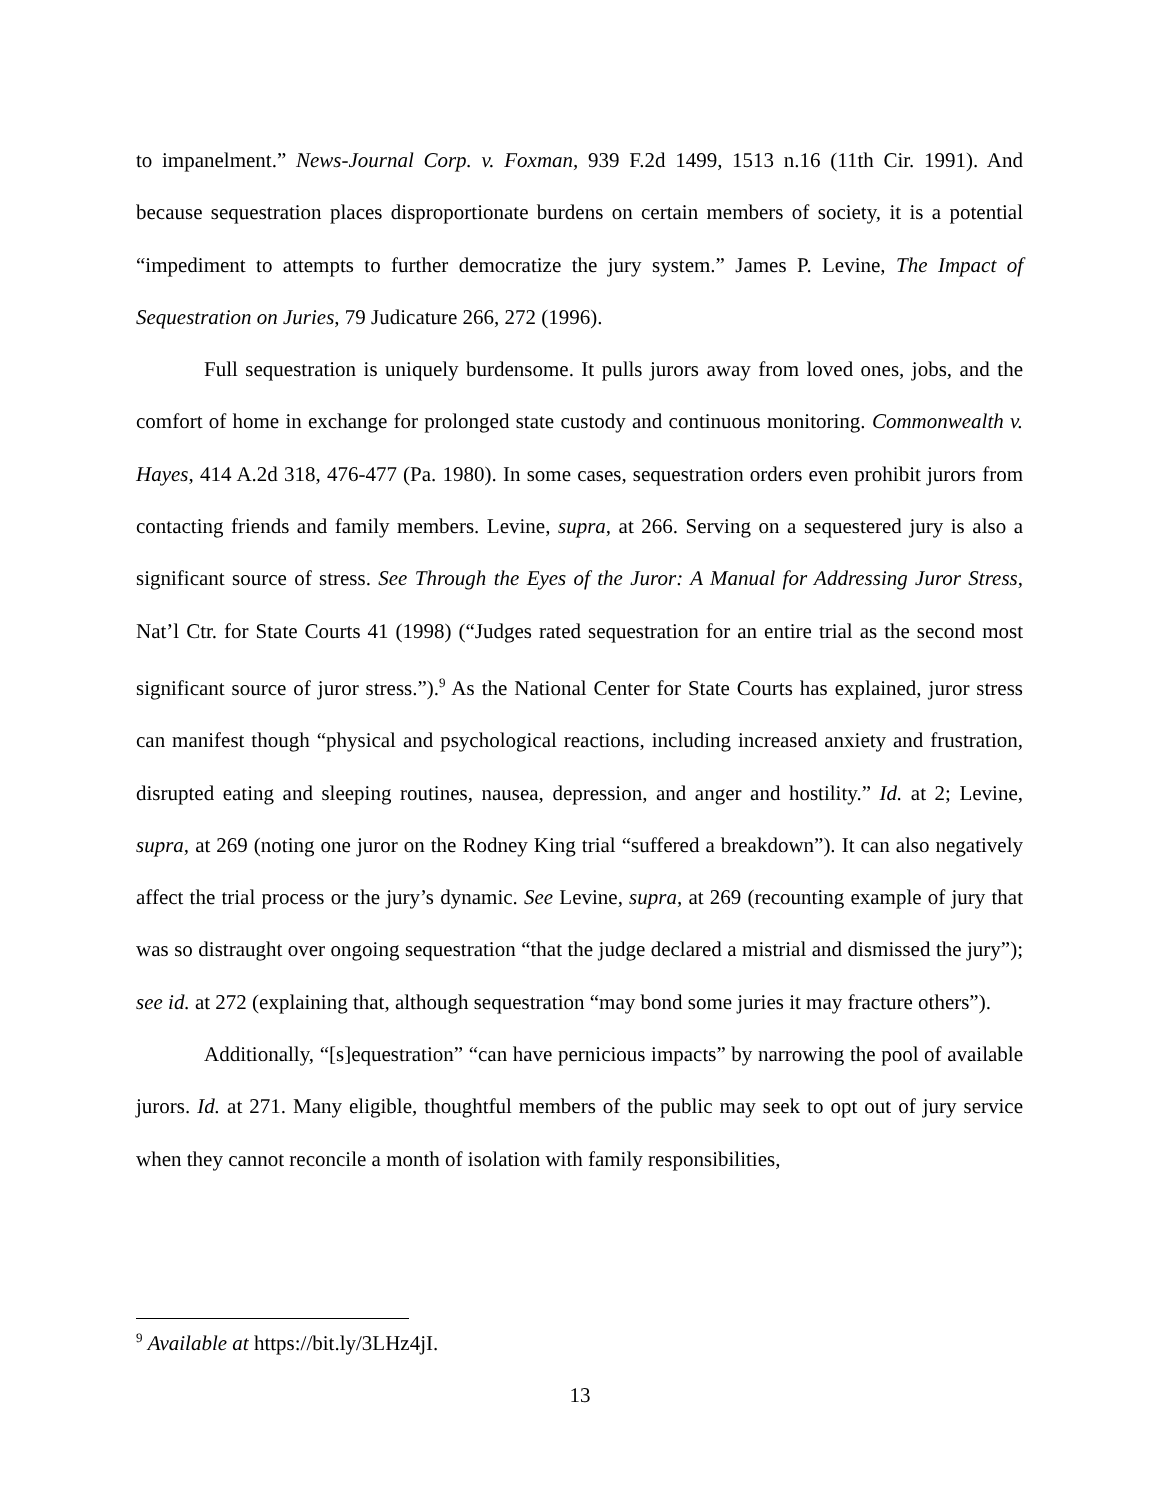to impanelment.” News-Journal Corp. v. Foxman, 939 F.2d 1499, 1513 n.16 (11th Cir. 1991). And because sequestration places disproportionate burdens on certain members of society, it is a potential “impediment to attempts to further democratize the jury system.” James P. Levine, The Impact of Sequestration on Juries, 79 Judicature 266, 272 (1996).
Full sequestration is uniquely burdensome. It pulls jurors away from loved ones, jobs, and the comfort of home in exchange for prolonged state custody and continuous monitoring. Commonwealth v. Hayes, 414 A.2d 318, 476-477 (Pa. 1980). In some cases, sequestration orders even prohibit jurors from contacting friends and family members. Levine, supra, at 266. Serving on a sequestered jury is also a significant source of stress. See Through the Eyes of the Juror: A Manual for Addressing Juror Stress, Nat’l Ctr. for State Courts 41 (1998) (“Judges rated sequestration for an entire trial as the second most significant source of juror stress.”).<sup>9</sup> As the National Center for State Courts has explained, juror stress can manifest though “physical and psychological reactions, including increased anxiety and frustration, disrupted eating and sleeping routines, nausea, depression, and anger and hostility.” Id. at 2; Levine, supra, at 269 (noting one juror on the Rodney King trial “suffered a breakdown”). It can also negatively affect the trial process or the jury’s dynamic. See Levine, supra, at 269 (recounting example of jury that was so distraught over ongoing sequestration “that the judge declared a mistrial and dismissed the jury”); see id. at 272 (explaining that, although sequestration “may bond some juries it may fracture others”).
Additionally, “[s]equestration” “can have pernicious impacts” by narrowing the pool of available jurors. Id. at 271. Many eligible, thoughtful members of the public may seek to opt out of jury service when they cannot reconcile a month of isolation with family responsibilities,
<sup>9</sup> Available at https://bit.ly/3LHz4jI.
13